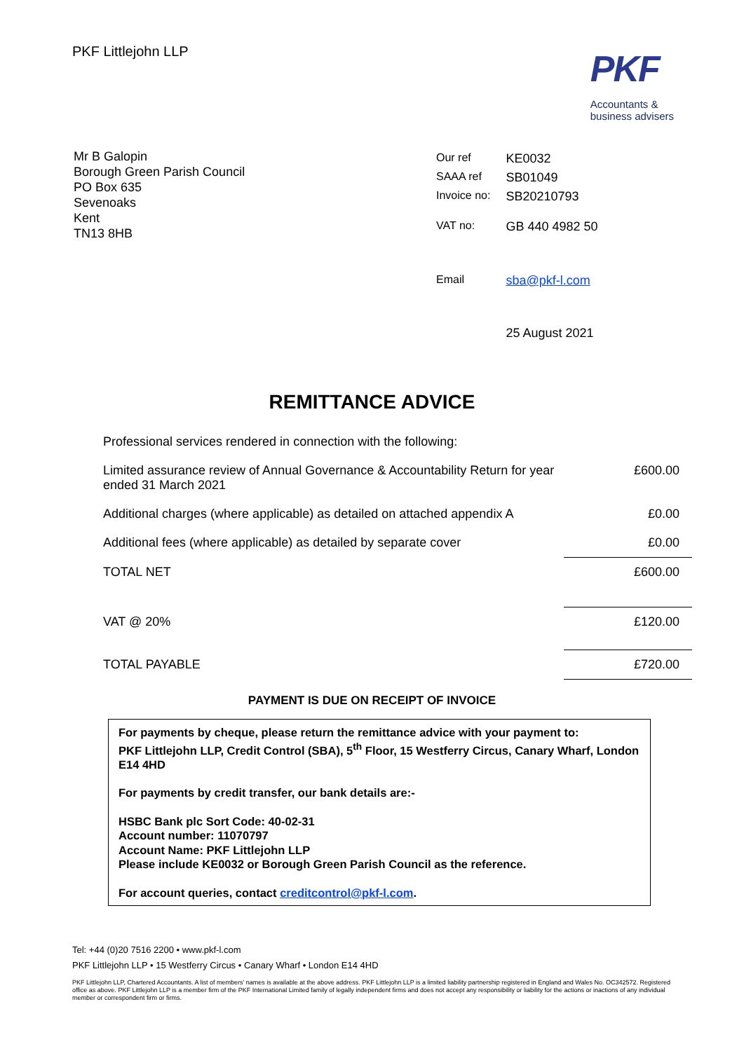PKF Littlejohn LLP
PKF
Accountants &
business advisers
Mr B Galopin
Borough Green Parish Council
PO Box 635
Sevenoaks
Kent
TN13 8HB
| Our ref | KE0032 |
| SAAA ref | SB01049 |
| Invoice no: | SB20210793 |
| VAT no: | GB 440 4982 50 |
| Email | sba@pkf-l.com |
| | 25 August 2021 |
REMITTANCE ADVICE
| Professional services rendered in connection with the following: | |
| Limited assurance review of Annual Governance & Accountability Return for year ended 31 March 2021 | £600.00 |
| Additional charges (where applicable) as detailed on attached appendix A | £0.00 |
| Additional fees (where applicable) as detailed by separate cover | £0.00 |
| TOTAL NET | £600.00 |
| VAT @ 20% | £120.00 |
| TOTAL PAYABLE | £720.00 |
PAYMENT IS DUE ON RECEIPT OF INVOICE
For payments by cheque, please return the remittance advice with your payment to:
PKF Littlejohn LLP, Credit Control (SBA), 5<sup>th</sup> Floor, 15 Westferry Circus, Canary Wharf, London E14 4HD
For payments by credit transfer, our bank details are:-
HSBC Bank plc Sort Code: 40-02-31
Account number: 11070797
Account Name: PKF Littlejohn LLP
Please include KE0032 or Borough Green Parish Council as the reference.
For account queries, contact creditcontrol@pkf-l.com.
Tel: +44 (0)20 7516 2200 • www.pkf-l.com
PKF Littlejohn LLP • 15 Westferry Circus • Canary Wharf • London E14 4HD
PKF Littlejohn LLP, Chartered Accountants. A list of members’ names is available at the above address. PKF Littlejohn LLP is a limited liability partnership registered in England and Wales No. OC342572. Registered office as above. PKF Littlejohn LLP is a member firm of the PKF International Limited family of legally independent firms and does not accept any responsibility or liability for the actions or inactions of any individual member or correspondent firm or firms.